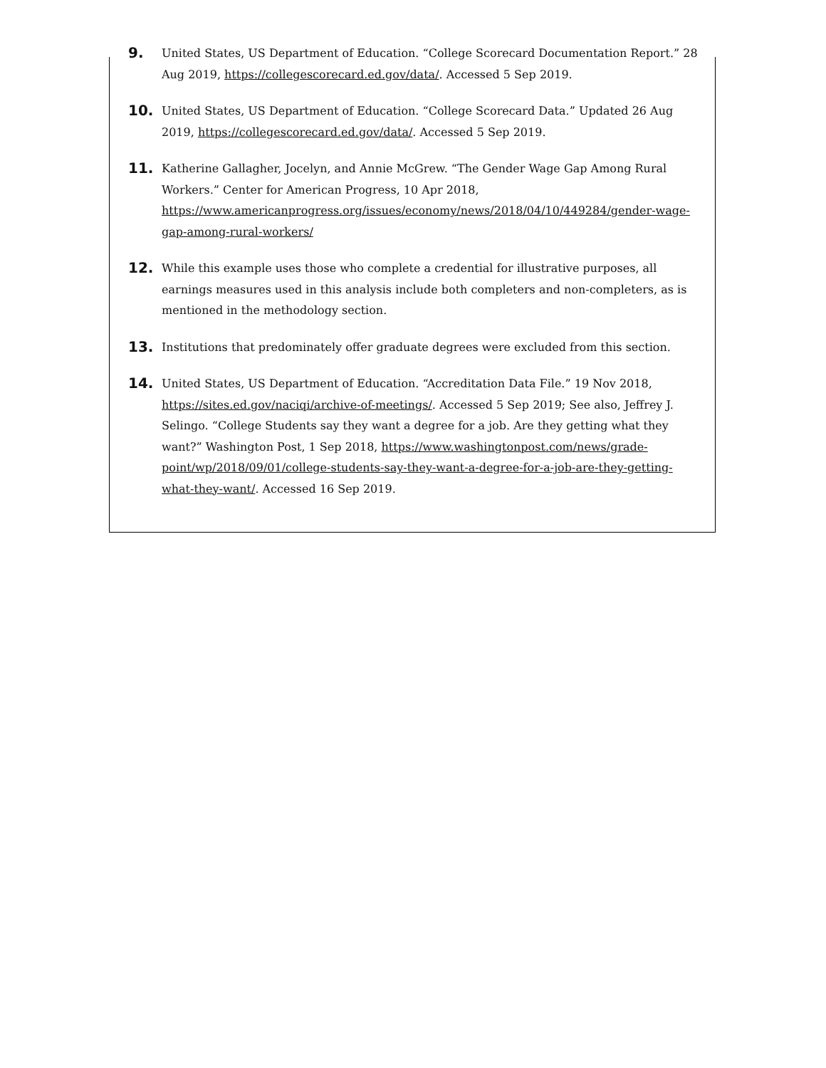9.
United States, US Department of Education. “College Scorecard Documentation Report.” 28 Aug 2019, https://collegescorecard.ed.gov/data/. Accessed 5 Sep 2019.
10.
United States, US Department of Education. “College Scorecard Data.” Updated 26 Aug 2019, https://collegescorecard.ed.gov/data/. Accessed 5 Sep 2019.
11.
Katherine Gallagher, Jocelyn, and Annie McGrew. “The Gender Wage Gap Among Rural Workers.” Center for American Progress, 10 Apr 2018, https://www.americanprogress.org/issues/economy/news/2018/04/10/449284/gender-wage-gap-among-rural-workers/
12.
While this example uses those who complete a credential for illustrative purposes, all earnings measures used in this analysis include both completers and non-completers, as is mentioned in the methodology section.
13.
Institutions that predominately offer graduate degrees were excluded from this section.
14.
United States, US Department of Education. “Accreditation Data File.” 19 Nov 2018, https://sites.ed.gov/naciqi/archive-of-meetings/. Accessed 5 Sep 2019; See also, Jeffrey J. Selingo. “College Students say they want a degree for a job. Are they getting what they want?” Washington Post, 1 Sep 2018, https://www.washingtonpost.com/news/grade-point/wp/2018/09/01/college-students-say-they-want-a-degree-for-a-job-are-they-getting-what-they-want/. Accessed 16 Sep 2019.